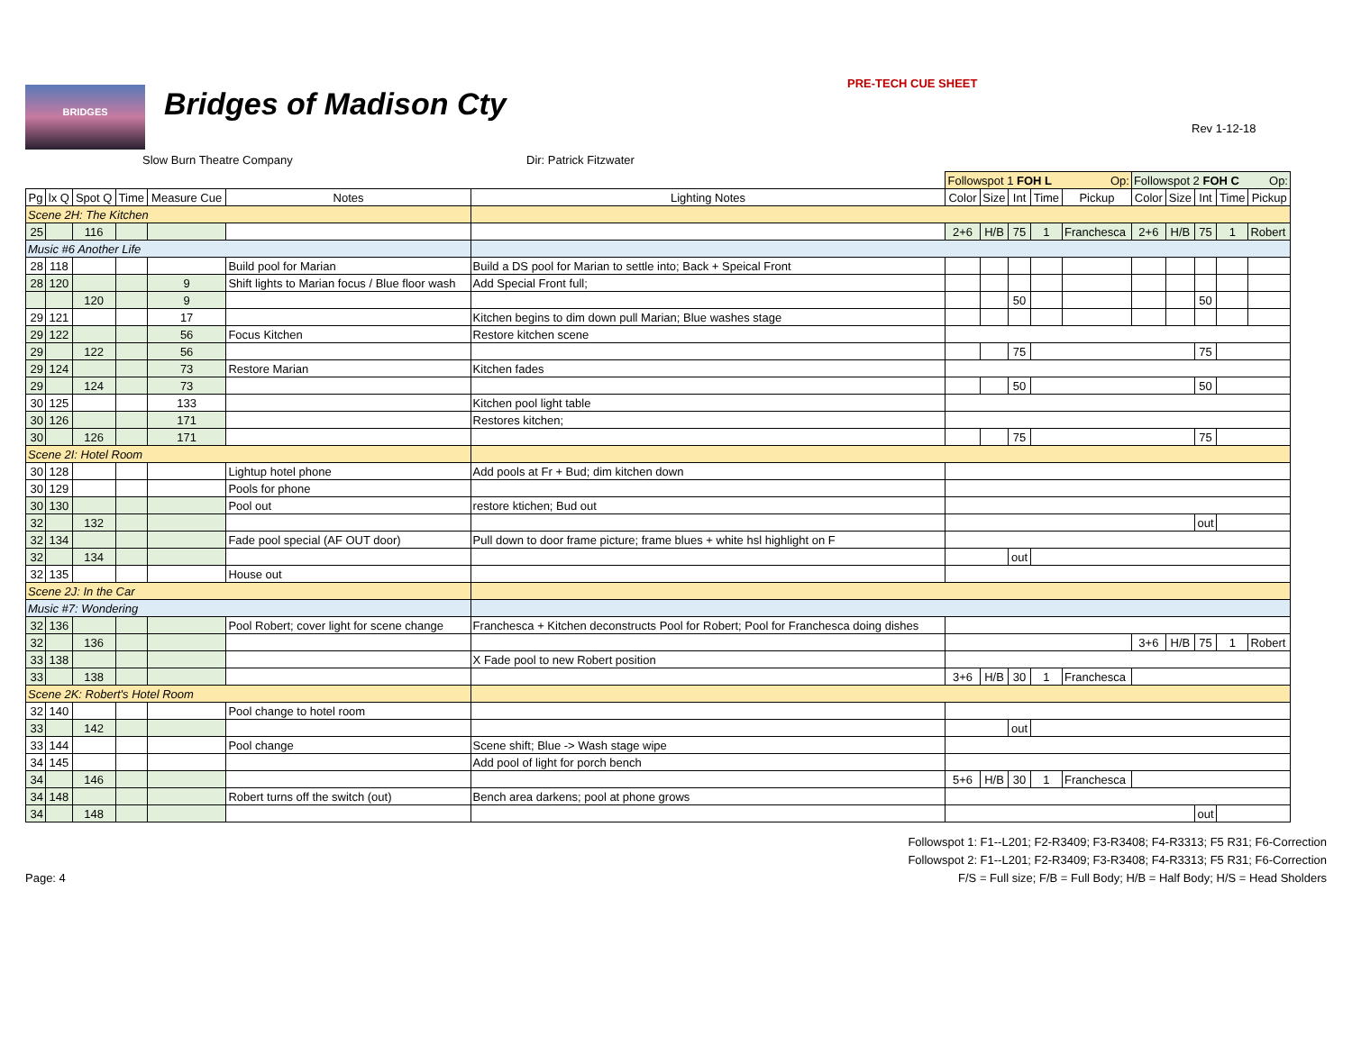BRIDGES Bridges of Madison Cty
PRE-TECH CUE SHEET
Rev 1-12-18
Slow Burn Theatre Company Dir: Patrick Fitzwater
| | | | | | | | Followspot 1 FOH L Op: | | | | | Followspot 2 FOH C Op: | | | | |
| Pg | lx Q | Spot Q | Time | Measure Cue | Notes | Lighting Notes | Color | Size | Int | Time | Pickup | Color | Size | Int | Time | Pickup |
| Scene 2H: The Kitchen | | | | | | | | | | | | | | | | |
| 25 | | 116 | | | | | 2+6 | H/B | 75 | 1 | Franchesca | 2+6 | H/B | 75 | 1 | Robert |
| Music #6 Another Life | | | | | | | | | | | | | | | | |
| 28 | 118 | | | | Build pool for Marian | Build a DS pool for Marian to settle into; Back + Speical Front | | | | | | | | | | |
| 28 | 120 | | | 9 | Shift lights to Marian focus / Blue floor wash | Add Special Front full; | | | | | | | | | | |
| | | 120 | | 9 | | | | | 50 | | | | | 50 | | |
| 29 | 121 | | | 17 | | Kitchen begins to dim down pull Marian; Blue washes stage | | | | | | | | | | |
| 29 | 122 | | | 56 | Focus Kitchen | Restore kitchen scene | | | | | | | | | | |
| 29 | | 122 | | 56 | | | | | 75 | | | | | 75 | | |
| 29 | 124 | | | 73 | Restore Marian | Kitchen fades | | | | | | | | | | |
| 29 | | 124 | | 73 | | | | | 50 | | | | | 50 | | |
| 30 | 125 | | | 133 | | Kitchen pool light table | | | | | | | | | | |
| 30 | 126 | | | 171 | | Restores kitchen; | | | | | | | | | | |
| 30 | | 126 | | 171 | | | | | 75 | | | | | 75 | | |
| Scene 2I: Hotel Room | | | | | | | | | | | | | | | | |
| 30 | 128 | | | | Lightup hotel phone | Add pools at Fr + Bud; dim kitchen down | | | | | | | | | | |
| 30 | 129 | | | | Pools for phone | | | | | | | | | | | |
| 30 | 130 | | | | Pool out | restore ktichen; Bud out | | | | | | | | | | |
| 32 | | 132 | | | | | | | | | | | | out | | |
| 32 | 134 | | | | Fade pool special (AF OUT door) | Pull down to door frame picture; frame blues + white hsl highlight on F | | | | | | | | | | |
| 32 | | 134 | | | | | | | out | | | | | | | |
| 32 | 135 | | | | House out | | | | | | | | | | | |
| Scene 2J: In the Car | | | | | | | | | | | | | | | | |
| Music #7: Wondering | | | | | | | | | | | | | | | | |
| 32 | 136 | | | | Pool Robert; cover light for scene change | Franchesca + Kitchen deconstructs Pool for Robert; Pool for Franchesca doing dishes | | | | | | | | | | |
| 32 | | 136 | | | | | | | | | | 3+6 | H/B | 75 | 1 | Robert |
| 33 | 138 | | | | | X Fade pool to new Robert position | | | | | | | | | | |
| 33 | | 138 | | | | | 3+6 | H/B | 30 | 1 | Franchesca | | | | | |
| Scene 2K: Robert's Hotel Room | | | | | | | | | | | | | | | | |
| 32 | 140 | | | | Pool change to hotel room | | | | | | | | | | | |
| 33 | | 142 | | | | | | | out | | | | | | | |
| 33 | 144 | | | | Pool change | Scene shift; Blue -> Wash stage wipe | | | | | | | | | | |
| 34 | 145 | | | | | Add pool of light for porch bench | | | | | | | | | | |
| 34 | | 146 | | | | | 5+6 | H/B | 30 | 1 | Franchesca | | | | | |
| 34 | 148 | | | | Robert turns off the switch (out) | Bench area darkens; pool at phone grows | | | | | | | | | | |
| 34 | | 148 | | | | | | | | | | | | out | | |
Page: 4
Followspot 1: F1--L201; F2-R3409; F3-R3408; F4-R3313; F5 R31; F6-Correction
Followspot 2: F1--L201; F2-R3409; F3-R3408; F4-R3313; F5 R31; F6-Correction
F/S = Full size; F/B = Full Body; H/B = Half Body; H/S = Head Sholders